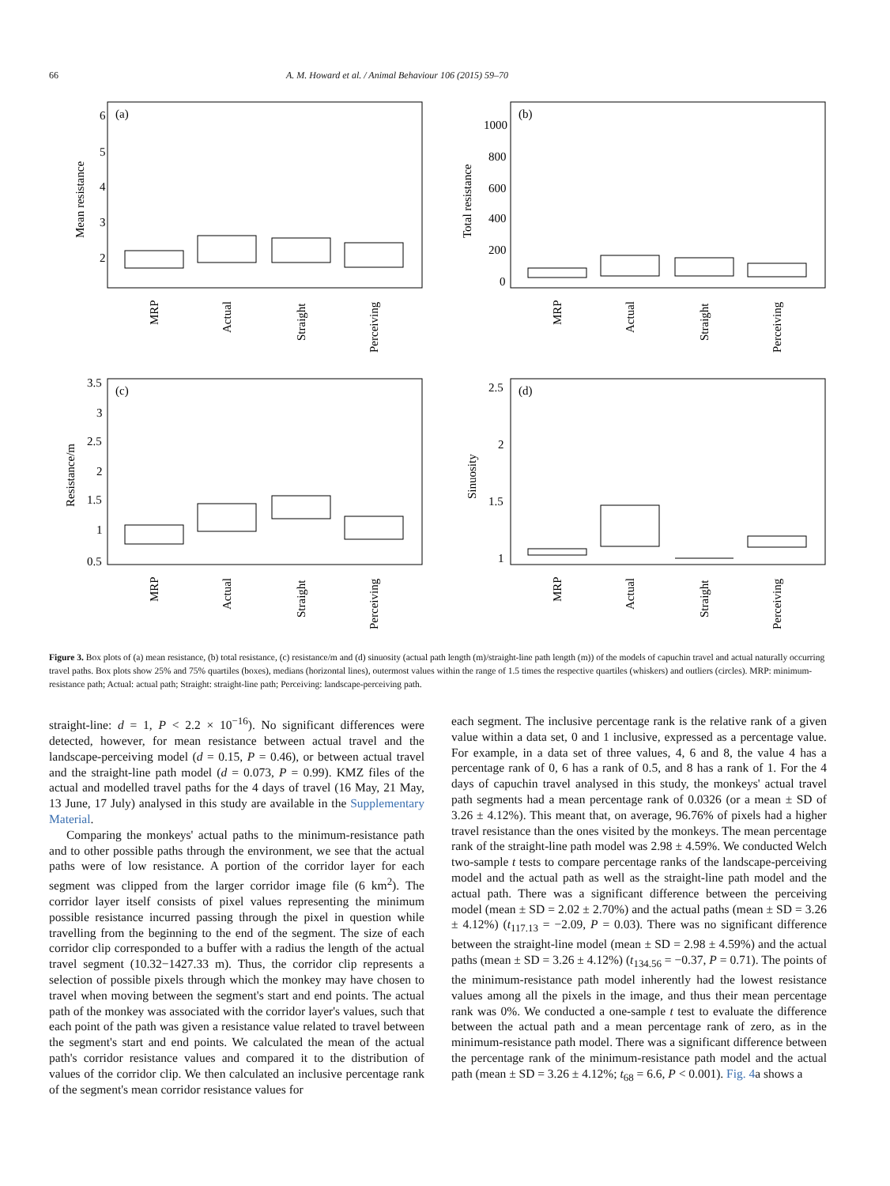66 A. M. Howard et al. / Animal Behaviour 106 (2015) 59–70
(a)
6
5
4
3
2
Mean resistance
MRP
Actual
Straight
Perceiving
(b)
1000
800
600
400
200
0
Total resistance
MRP
Actual
Straight
Perceiving
(c)
3.5
3
2.5
2
1.5
1
0.5
Resistance/m
MRP
Actual
Straight
Perceiving
(d)
2.5
2
1.5
1
Sinuosity
MRP
Actual
Straight
Perceiving
Figure 3. Box plots of (a) mean resistance, (b) total resistance, (c) resistance/m and (d) sinuosity (actual path length (m)/straight-line path length (m)) of the models of capuchin travel and actual naturally occurring travel paths. Box plots show 25% and 75% quartiles (boxes), medians (horizontal lines), outermost values within the range of 1.5 times the respective quartiles (whiskers) and outliers (circles). MRP: minimum-resistance path; Actual: actual path; Straight: straight-line path; Perceiving: landscape-perceiving path.
straight-line: d = 1, P < 2.2 × 10<sup>−16</sup>). No significant differences were detected, however, for mean resistance between actual travel and the landscape-perceiving model (d = 0.15, P = 0.46), or between actual travel and the straight-line path model (d = 0.073, P = 0.99). KMZ files of the actual and modelled travel paths for the 4 days of travel (16 May, 21 May, 13 June, 17 July) analysed in this study are available in the Supplementary Material.
Comparing the monkeys' actual paths to the minimum-resistance path and to other possible paths through the environment, we see that the actual paths were of low resistance. A portion of the corridor layer for each segment was clipped from the larger corridor image file (6 km<sup>2</sup>). The corridor layer itself consists of pixel values representing the minimum possible resistance incurred passing through the pixel in question while travelling from the beginning to the end of the segment. The size of each corridor clip corresponded to a buffer with a radius the length of the actual travel segment (10.32−1427.33 m). Thus, the corridor clip represents a selection of possible pixels through which the monkey may have chosen to travel when moving between the segment's start and end points. The actual path of the monkey was associated with the corridor layer's values, such that each point of the path was given a resistance value related to travel between the segment's start and end points. We calculated the mean of the actual path's corridor resistance values and compared it to the distribution of values of the corridor clip. We then calculated an inclusive percentage rank of the segment's mean corridor resistance values for
each segment. The inclusive percentage rank is the relative rank of a given value within a data set, 0 and 1 inclusive, expressed as a percentage value. For example, in a data set of three values, 4, 6 and 8, the value 4 has a percentage rank of 0, 6 has a rank of 0.5, and 8 has a rank of 1. For the 4 days of capuchin travel analysed in this study, the monkeys' actual travel path segments had a mean percentage rank of 0.0326 (or a mean ± SD of 3.26 ± 4.12%). This meant that, on average, 96.76% of pixels had a higher travel resistance than the ones visited by the monkeys. The mean percentage rank of the straight-line path model was 2.98 ± 4.59%. We conducted Welch two-sample t tests to compare percentage ranks of the landscape-perceiving model and the actual path as well as the straight-line path model and the actual path. There was a significant difference between the perceiving model (mean ± SD = 2.02 ± 2.70%) and the actual paths (mean ± SD = 3.26 ± 4.12%) (t<sub>117.13</sub> = −2.09, P = 0.03). There was no significant difference between the straight-line model (mean ± SD = 2.98 ± 4.59%) and the actual paths (mean ± SD = 3.26 ± 4.12%) (t<sub>134.56</sub> = −0.37, P = 0.71). The points of the minimum-resistance path model inherently had the lowest resistance values among all the pixels in the image, and thus their mean percentage rank was 0%. We conducted a one-sample t test to evaluate the difference between the actual path and a mean percentage rank of zero, as in the minimum-resistance path model. There was a significant difference between the percentage rank of the minimum-resistance path model and the actual path (mean ± SD = 3.26 ± 4.12%; t<sub>68</sub> = 6.6, P < 0.001). Fig. 4a shows a